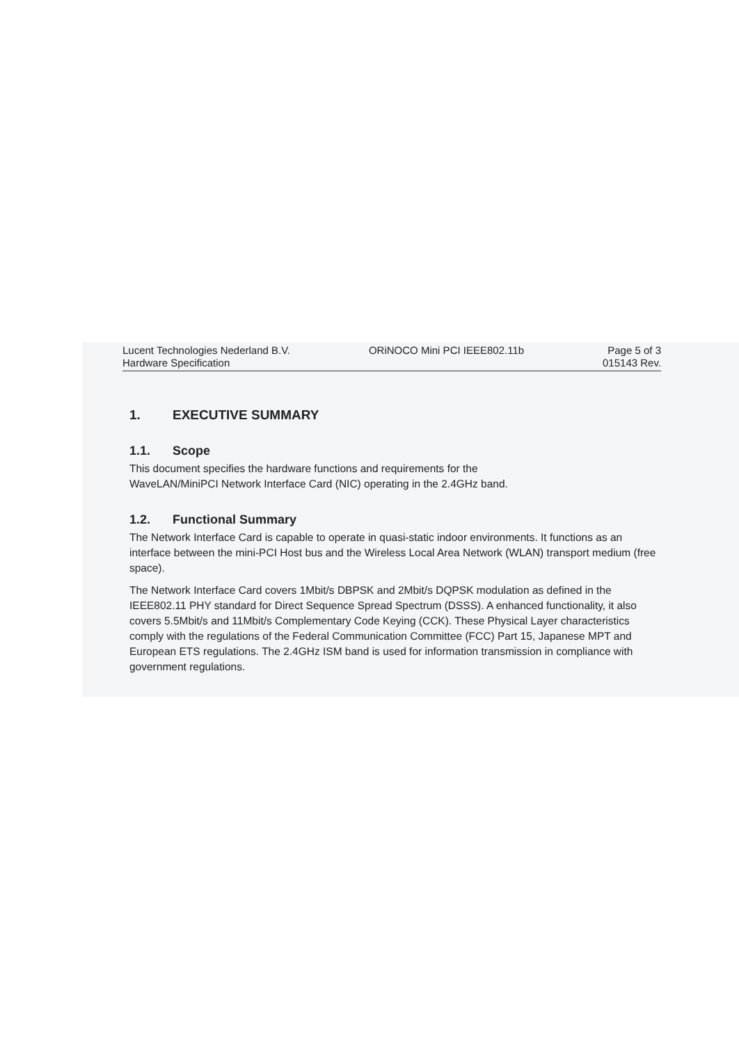Lucent Technologies Nederland B.V.
Hardware Specification
ORiNOCO Mini PCI IEEE802.11b Page 5 of 3
015143 Rev.
1. EXECUTIVE SUMMARY
1.1. Scope
This document specifies the hardware functions and requirements for the
WaveLAN/MiniPCI Network Interface Card (NIC) operating in the 2.4GHz band.
1.2. Functional Summary
The Network Interface Card is capable to operate in quasi-static indoor environments. It functions as an interface between the mini-PCI Host bus and the Wireless Local Area Network (WLAN) transport medium (free space).
The Network Interface Card covers 1Mbit/s DBPSK and 2Mbit/s DQPSK modulation as defined in the IEEE802.11 PHY standard for Direct Sequence Spread Spectrum (DSSS). A enhanced functionality, it also covers 5.5Mbit/s and 11Mbit/s Complementary Code Keying (CCK). These Physical Layer characteristics comply with the regulations of the Federal Communication Committee (FCC) Part 15, Japanese MPT and European ETS regulations. The 2.4GHz ISM band is used for information transmission in compliance with government regulations.